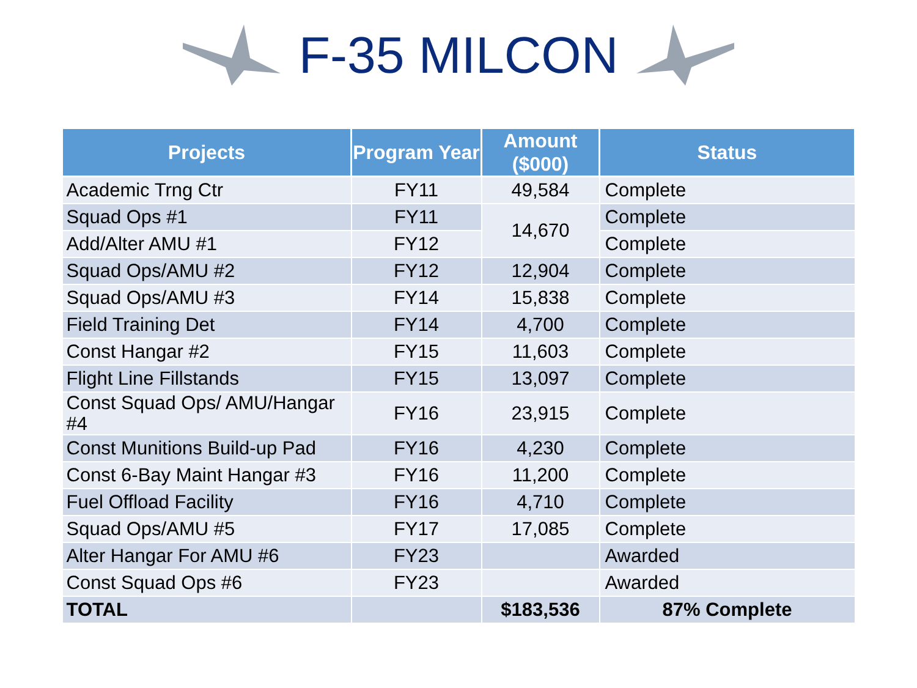F-35 MILCON
| Projects | Program Year | Amount ($000) | Status |
| --- | --- | --- | --- |
| Academic Trng Ctr | FY11 | 49,584 | Complete |
| Squad Ops #1 | FY11 | 14,670 | Complete |
| Add/Alter AMU #1 | FY12 | | Complete |
| Squad Ops/AMU #2 | FY12 | 12,904 | Complete |
| Squad Ops/AMU #3 | FY14 | 15,838 | Complete |
| Field Training Det | FY14 | 4,700 | Complete |
| Const Hangar #2 | FY15 | 11,603 | Complete |
| Flight Line Fillstands | FY15 | 13,097 | Complete |
| Const Squad Ops/ AMU/Hangar #4 | FY16 | 23,915 | Complete |
| Const Munitions Build-up Pad | FY16 | 4,230 | Complete |
| Const 6-Bay Maint Hangar #3 | FY16 | 11,200 | Complete |
| Fuel Offload Facility | FY16 | 4,710 | Complete |
| Squad Ops/AMU #5 | FY17 | 17,085 | Complete |
| Alter Hangar For AMU #6 | FY23 | | Awarded |
| Const Squad Ops #6 | FY23 | | Awarded |
| TOTAL | | $183,536 | 87% Complete |